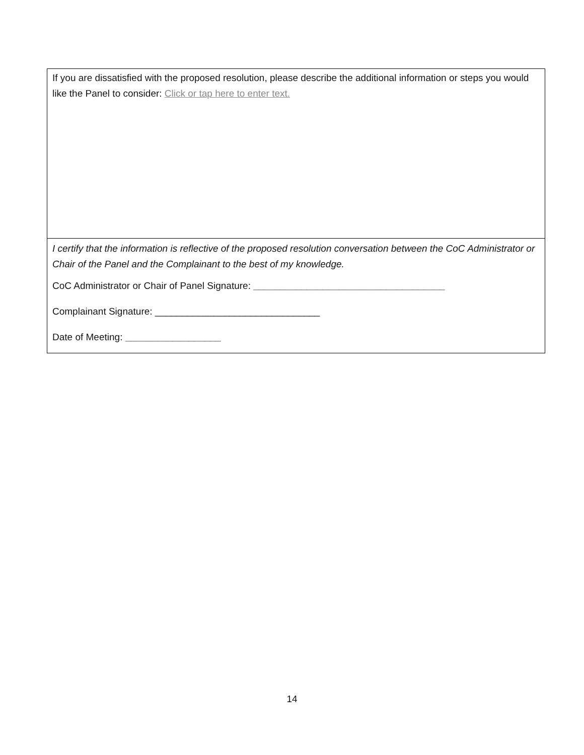| If you are dissatisfied with the proposed resolution, please describe the additional information or steps you would like the Panel to consider: Click or tap here to enter text. |
| I certify that the information is reflective of the proposed resolution conversation between the CoC Administrator or Chair of the Panel and the Complainant to the best of my knowledge. CoC Administrator or Chair of Panel Signature: ____________________________________ Complainant Signature: _______________________________ Date of Meeting: __________________ |
14